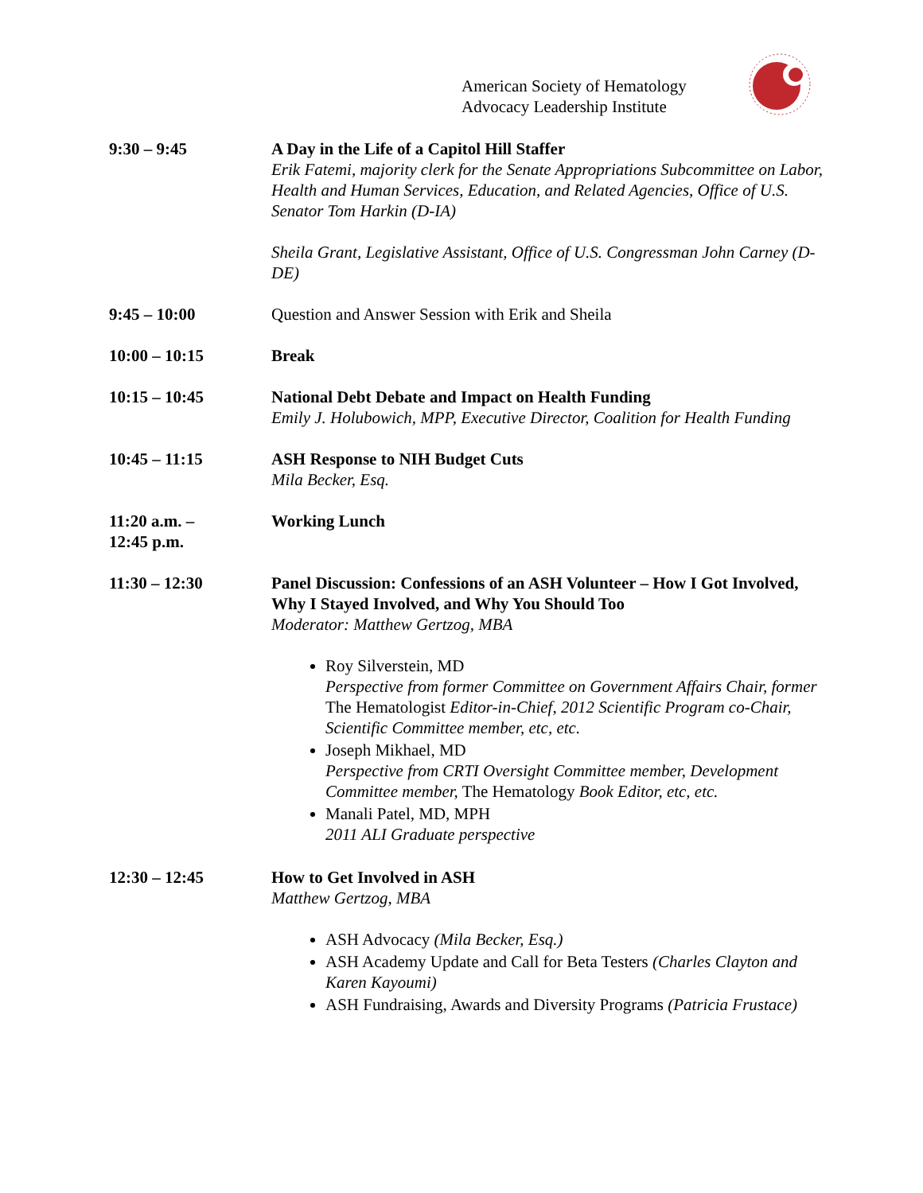American Society of Hematology
Advocacy Leadership Institute
9:30 – 9:45 A Day in the Life of a Capitol Hill Staffer
Erik Fatemi, majority clerk for the Senate Appropriations Subcommittee on Labor, Health and Human Services, Education, and Related Agencies, Office of U.S. Senator Tom Harkin (D-IA)
Sheila Grant, Legislative Assistant, Office of U.S. Congressman John Carney (D-DE)
9:45 – 10:00 Question and Answer Session with Erik and Sheila
10:00 – 10:15 Break
10:15 – 10:45 National Debt Debate and Impact on Health Funding
Emily J. Holubowich, MPP, Executive Director, Coalition for Health Funding
10:45 – 11:15 ASH Response to NIH Budget Cuts
Mila Becker, Esq.
11:20 a.m. –
12:45 p.m.
Working Lunch
11:30 – 12:30 Panel Discussion: Confessions of an ASH Volunteer – How I Got Involved, Why I Stayed Involved, and Why You Should Too
Moderator: Matthew Gertzog, MBA
Roy Silverstein, MD
Perspective from former Committee on Government Affairs Chair, former The Hematologist Editor-in-Chief, 2012 Scientific Program co-Chair, Scientific Committee member, etc, etc.
Joseph Mikhael, MD
Perspective from CRTI Oversight Committee member, Development Committee member, The Hematology Book Editor, etc, etc.
Manali Patel, MD, MPH
2011 ALI Graduate perspective
12:30 – 12:45 How to Get Involved in ASH
Matthew Gertzog, MBA
ASH Advocacy (Mila Becker, Esq.)
ASH Academy Update and Call for Beta Testers (Charles Clayton and Karen Kayoumi)
ASH Fundraising, Awards and Diversity Programs (Patricia Frustace)